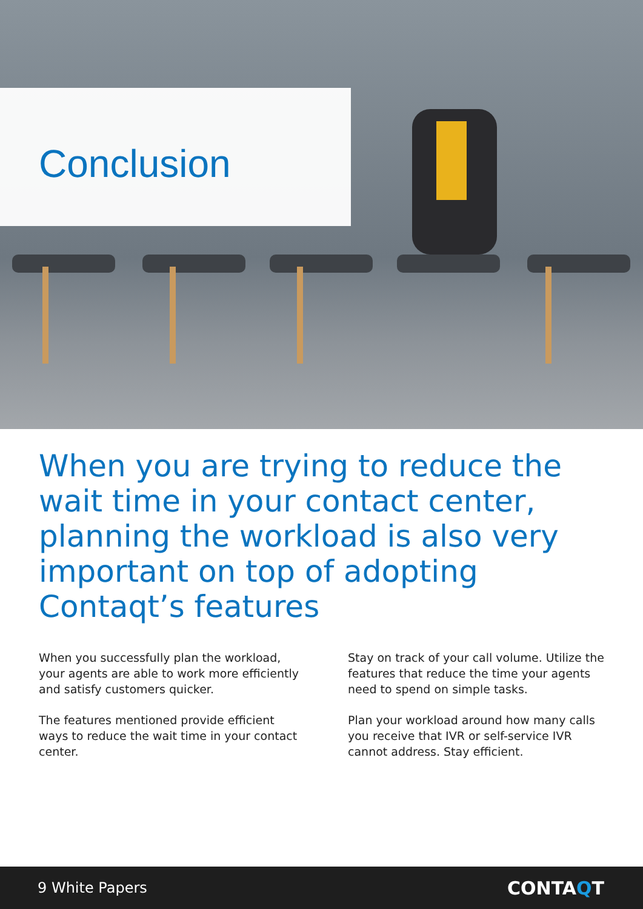Conclusion
When you are trying to reduce the wait time in your contact center, planning the workload is also very important on top of adopting Contaqt’s features
When you successfully plan the workload, your agents are able to work more efficiently and satisfy customers quicker.
The features mentioned provide efficient ways to reduce the wait time in your contact center.
Stay on track of your call volume. Utilize the features that reduce the time your agents need to spend on simple tasks.
Plan your workload around how many calls you receive that IVR or self-service IVR cannot address. Stay efficient.
9 White Papers CONTAQT